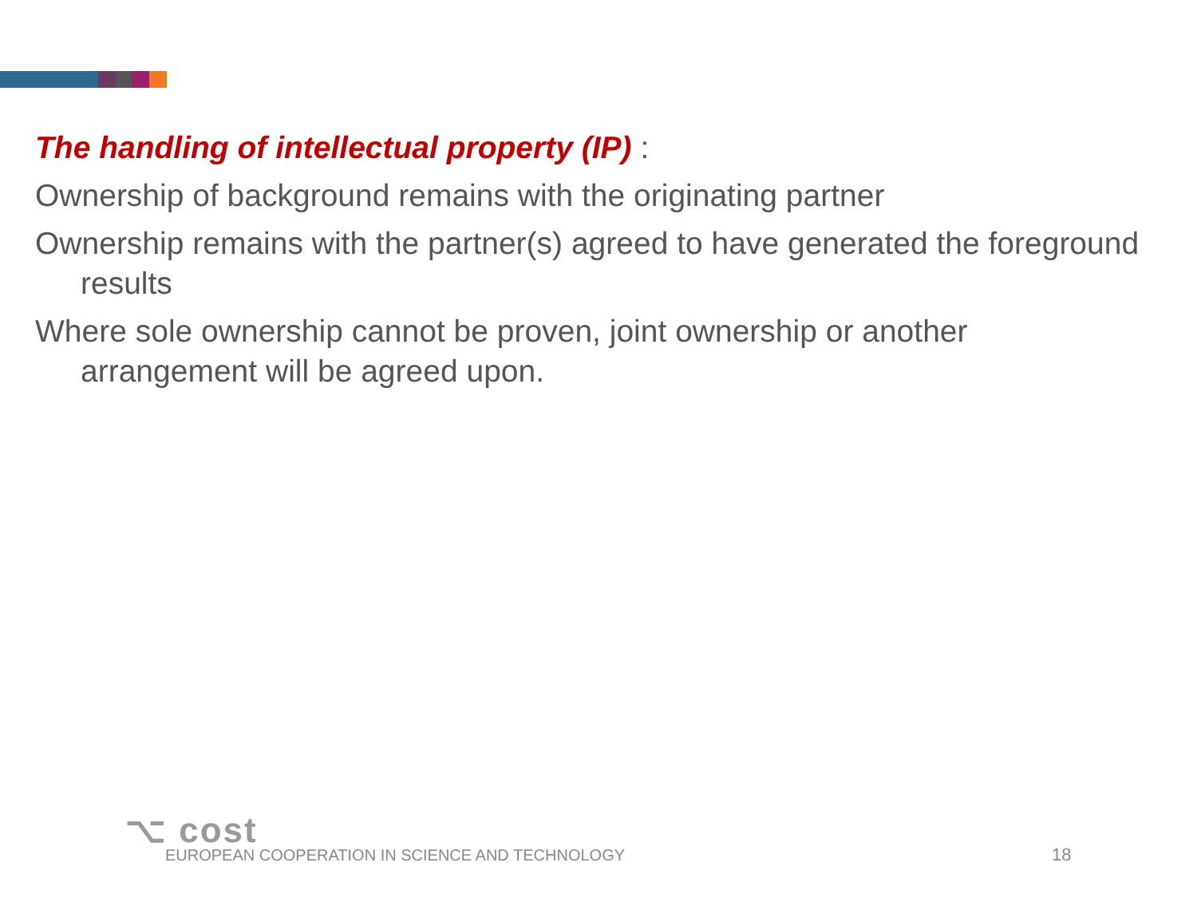The handling of intellectual property (IP) :
Ownership of background remains with the originating partner
Ownership remains with the partner(s) agreed to have generated the foreground results
Where sole ownership cannot be proven, joint ownership or another arrangement will be agreed upon.
⌥ cost
EUROPEAN COOPERATION IN SCIENCE AND TECHNOLOGY
18